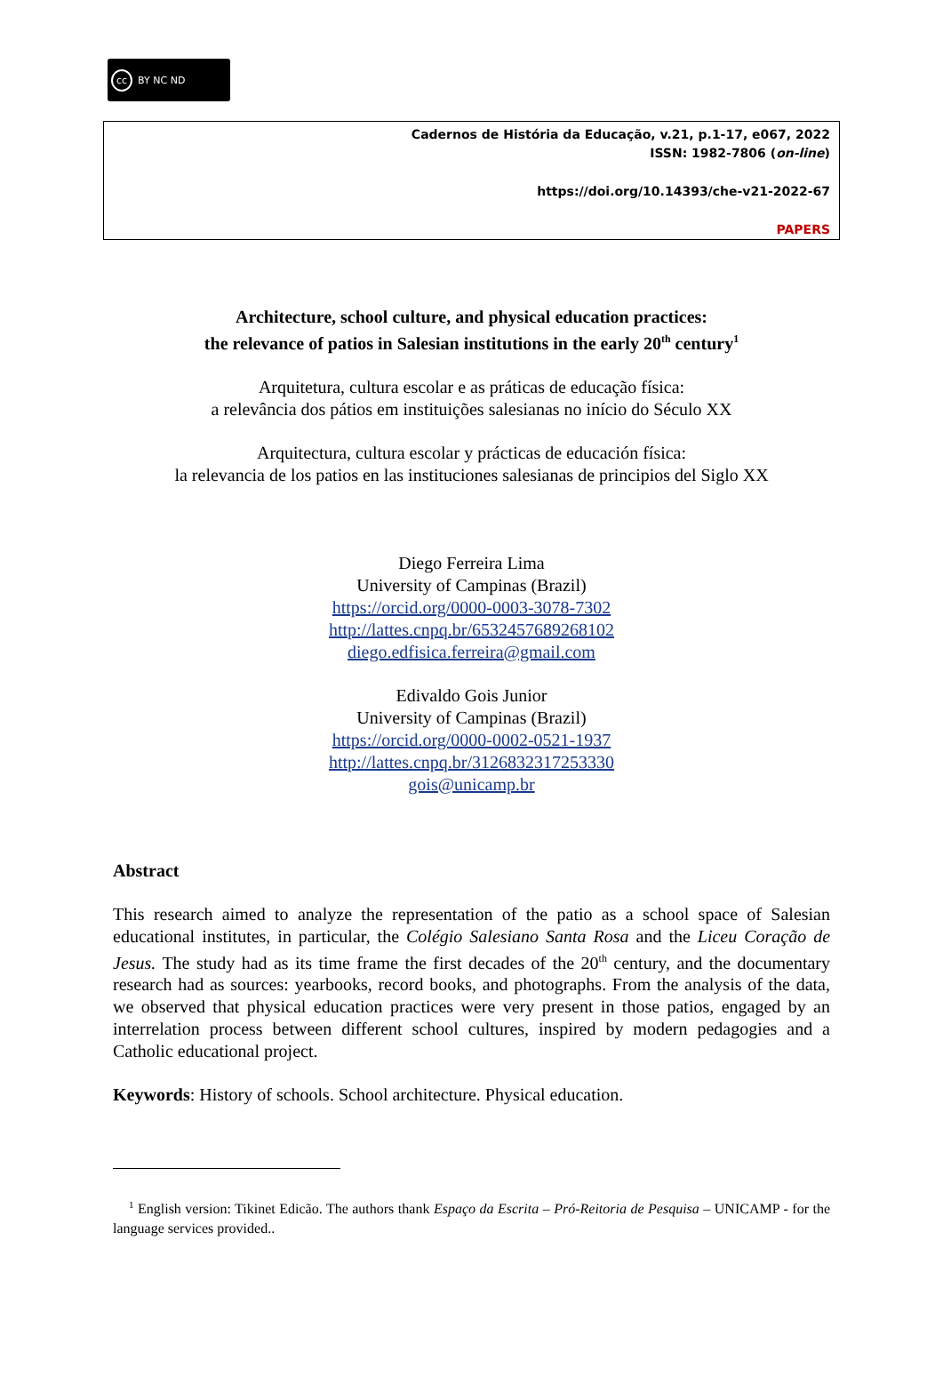cc BY NC ND
Cadernos de História da Educação, v.21, p.1-17, e067, 2022
ISSN: 1982-7806 (on-line)
https://doi.org/10.14393/che-v21-2022-67
PAPERS
Architecture, school culture, and physical education practices:
the relevance of patios in Salesian institutions in the early 20<sup>th</sup> century<sup>1</sup>
Arquitetura, cultura escolar e as práticas de educação física:
a relevância dos pátios em instituições salesianas no início do Século XX
Arquitectura, cultura escolar y prácticas de educación física:
la relevancia de los patios en las instituciones salesianas de principios del Siglo XX
Diego Ferreira Lima
University of Campinas (Brazil)
https://orcid.org/0000-0003-3078-7302
http://lattes.cnpq.br/6532457689268102
diego.edfisica.ferreira@gmail.com
Edivaldo Gois Junior
University of Campinas (Brazil)
https://orcid.org/0000-0002-0521-1937
http://lattes.cnpq.br/3126832317253330
gois@unicamp.br
Abstract
This research aimed to analyze the representation of the patio as a school space of Salesian educational institutes, in particular, the Colégio Salesiano Santa Rosa and the Liceu Coração de Jesus. The study had as its time frame the first decades of the 20<sup>th</sup> century, and the documentary research had as sources: yearbooks, record books, and photographs. From the analysis of the data, we observed that physical education practices were very present in those patios, engaged by an interrelation process between different school cultures, inspired by modern pedagogies and a Catholic educational project.
Keywords: History of schools. School architecture. Physical education.
<sup>1</sup> English version: Tikinet Edicão. The authors thank Espaço da Escrita – Pró-Reitoria de Pesquisa – UNICAMP - for the language services provided..